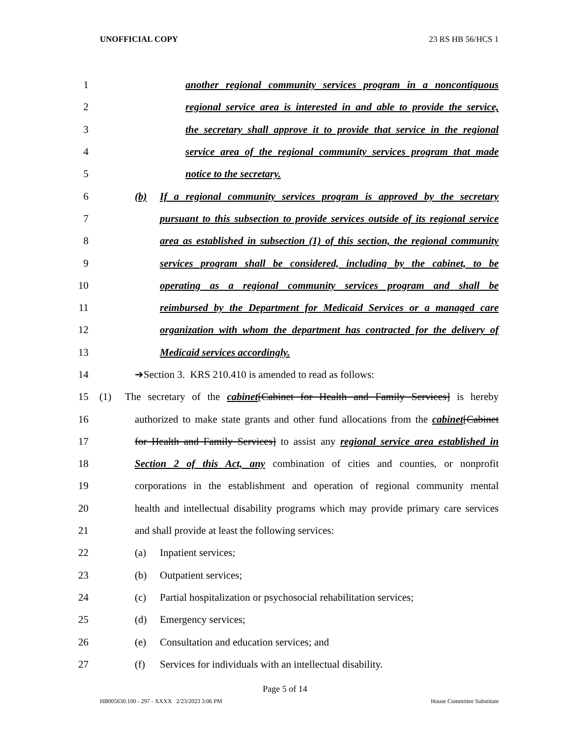UNOFFICIAL COPY 23 RS HB 56/HCS 1
1 another regional community services program in a noncontiguous
2 regional service area is interested in and able to provide the service,
3 the secretary shall approve it to provide that service in the regional
4 service area of the regional community services program that made
5 notice to the secretary.
6 (b) If a regional community services program is approved by the secretary
7 pursuant to this subsection to provide services outside of its regional service
8 area as established in subsection (1) of this section, the regional community
9 services program shall be considered, including by the cabinet, to be
10 operating as a regional community services program and shall be
11 reimbursed by the Department for Medicaid Services or a managed care
12 organization with whom the department has contracted for the delivery of
13 Medicaid services accordingly.
14 ➔Section 3. KRS 210.410 is amended to read as follows:
15 (1) The secretary of the cabinet[Cabinet for Health and Family Services] is hereby
16 authorized to make state grants and other fund allocations from the cabinet[Cabinet
17 for Health and Family Services] to assist any regional service area established in
18 Section 2 of this Act, any combination of cities and counties, or nonprofit
19 corporations in the establishment and operation of regional community mental
20 health and intellectual disability programs which may provide primary care services
21 and shall provide at least the following services:
22 (a) Inpatient services;
23 (b) Outpatient services;
24 (c) Partial hospitalization or psychosocial rehabilitation services;
25 (d) Emergency services;
26 (e) Consultation and education services; and
27 (f) Services for individuals with an intellectual disability.
Page 5 of 14
HB005630.100 - 297 - XXXX 2/23/2023 3:06 PM House Committee Substitute